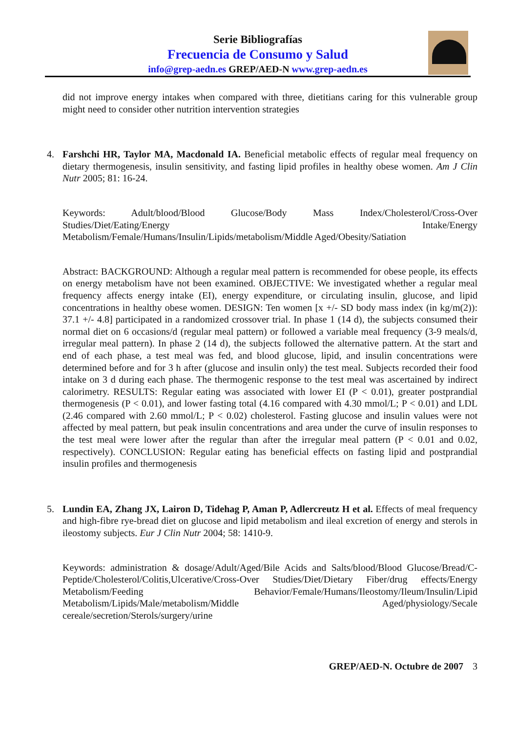Serie Bibliografías
Frecuencia de Consumo y Salud
info@grep-aedn.es GREP/AED-N www.grep-aedn.es
did not improve energy intakes when compared with three, dietitians caring for this vulnerable group might need to consider other nutrition intervention strategies
4. Farshchi HR, Taylor MA, Macdonald IA. Beneficial metabolic effects of regular meal frequency on dietary thermogenesis, insulin sensitivity, and fasting lipid profiles in healthy obese women. Am J Clin Nutr 2005; 81: 16-24.
Keywords: Adult/blood/Blood Glucose/Body Mass Index/Cholesterol/Cross-Over Studies/Diet/Eating/Energy Intake/Energy Metabolism/Female/Humans/Insulin/Lipids/metabolism/Middle Aged/Obesity/Satiation
Abstract: BACKGROUND: Although a regular meal pattern is recommended for obese people, its effects on energy metabolism have not been examined. OBJECTIVE: We investigated whether a regular meal frequency affects energy intake (EI), energy expenditure, or circulating insulin, glucose, and lipid concentrations in healthy obese women. DESIGN: Ten women [x +/- SD body mass index (in kg/m(2)): 37.1 +/- 4.8] participated in a randomized crossover trial. In phase 1 (14 d), the subjects consumed their normal diet on 6 occasions/d (regular meal pattern) or followed a variable meal frequency (3-9 meals/d, irregular meal pattern). In phase 2 (14 d), the subjects followed the alternative pattern. At the start and end of each phase, a test meal was fed, and blood glucose, lipid, and insulin concentrations were determined before and for 3 h after (glucose and insulin only) the test meal. Subjects recorded their food intake on 3 d during each phase. The thermogenic response to the test meal was ascertained by indirect calorimetry. RESULTS: Regular eating was associated with lower EI (P < 0.01), greater postprandial thermogenesis (P < 0.01), and lower fasting total (4.16 compared with 4.30 mmol/L; P < 0.01) and LDL (2.46 compared with 2.60 mmol/L; P < 0.02) cholesterol. Fasting glucose and insulin values were not affected by meal pattern, but peak insulin concentrations and area under the curve of insulin responses to the test meal were lower after the regular than after the irregular meal pattern (P < 0.01 and 0.02, respectively). CONCLUSION: Regular eating has beneficial effects on fasting lipid and postprandial insulin profiles and thermogenesis
5. Lundin EA, Zhang JX, Lairon D, Tidehag P, Aman P, Adlercreutz H et al. Effects of meal frequency and high-fibre rye-bread diet on glucose and lipid metabolism and ileal excretion of energy and sterols in ileostomy subjects. Eur J Clin Nutr 2004; 58: 1410-9.
Keywords: administration & dosage/Adult/Aged/Bile Acids and Salts/blood/Blood Glucose/Bread/C-Peptide/Cholesterol/Colitis,Ulcerative/Cross-Over Studies/Diet/Dietary Fiber/drug effects/Energy Metabolism/Feeding Behavior/Female/Humans/Ileostomy/Ileum/Insulin/Lipid Metabolism/Lipids/Male/metabolism/Middle Aged/physiology/Secale cereale/secretion/Sterols/surgery/urine
GREP/AED-N. Octubre de 2007 3